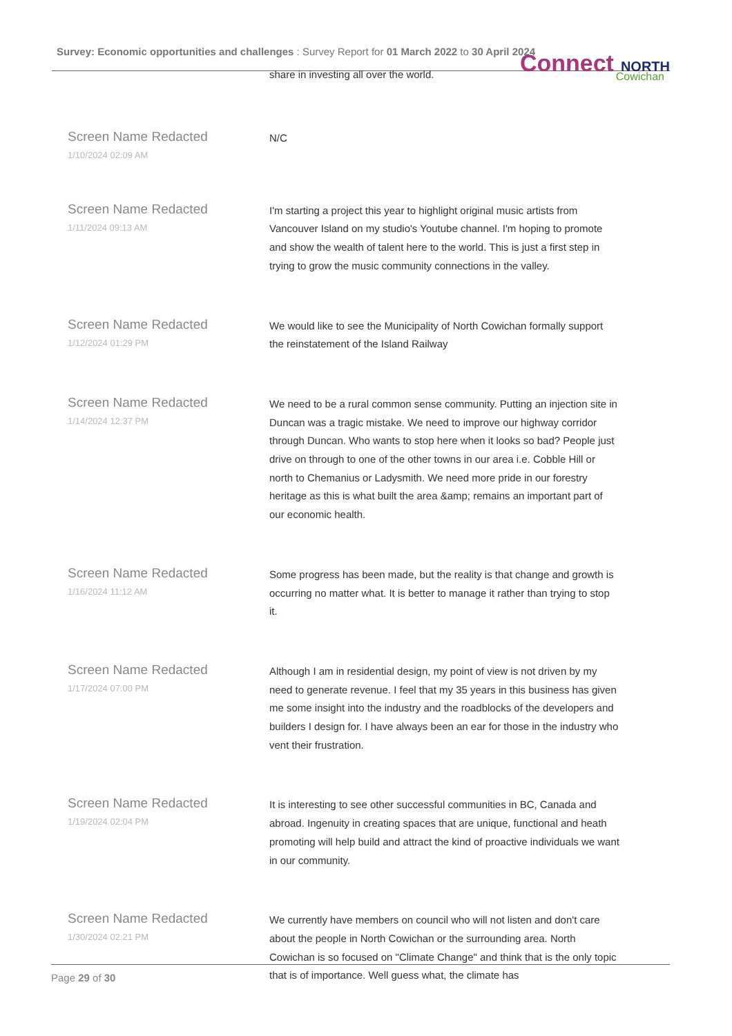Survey: Economic opportunities and challenges : Survey Report for 01 March 2022 to 30 April 2024
Connect NORTH
Cowichan
| | share in investing all over the world. |
| Screen Name Redacted 1/10/2024 02:09 AM | N/C |
| Screen Name Redacted 1/11/2024 09:13 AM | I'm starting a project this year to highlight original music artists from Vancouver Island on my studio's Youtube channel. I'm hoping to promote and show the wealth of talent here to the world. This is just a first step in trying to grow the music community connections in the valley. |
| Screen Name Redacted 1/12/2024 01:29 PM | We would like to see the Municipality of North Cowichan formally support the reinstatement of the Island Railway |
| Screen Name Redacted 1/14/2024 12:37 PM | We need to be a rural common sense community. Putting an injection site in Duncan was a tragic mistake. We need to improve our highway corridor through Duncan. Who wants to stop here when it looks so bad? People just drive on through to one of the other towns in our area i.e. Cobble Hill or north to Chemanius or Ladysmith. We need more pride in our forestry heritage as this is what built the area &amp; remains an important part of our economic health. |
| Screen Name Redacted 1/16/2024 11:12 AM | Some progress has been made, but the reality is that change and growth is occurring no matter what. It is better to manage it rather than trying to stop it. |
| Screen Name Redacted 1/17/2024 07:00 PM | Although I am in residential design, my point of view is not driven by my need to generate revenue. I feel that my 35 years in this business has given me some insight into the industry and the roadblocks of the developers and builders I design for. I have always been an ear for those in the industry who vent their frustration. |
| Screen Name Redacted 1/19/2024 02:04 PM | It is interesting to see other successful communities in BC, Canada and abroad. Ingenuity in creating spaces that are unique, functional and heath promoting will help build and attract the kind of proactive individuals we want in our community. |
| Screen Name Redacted 1/30/2024 02:21 PM | We currently have members on council who will not listen and don't care about the people in North Cowichan or the surrounding area. North Cowichan is so focused on "Climate Change" and think that is the only topic that is of importance. Well guess what, the climate has |
Page 29 of 30